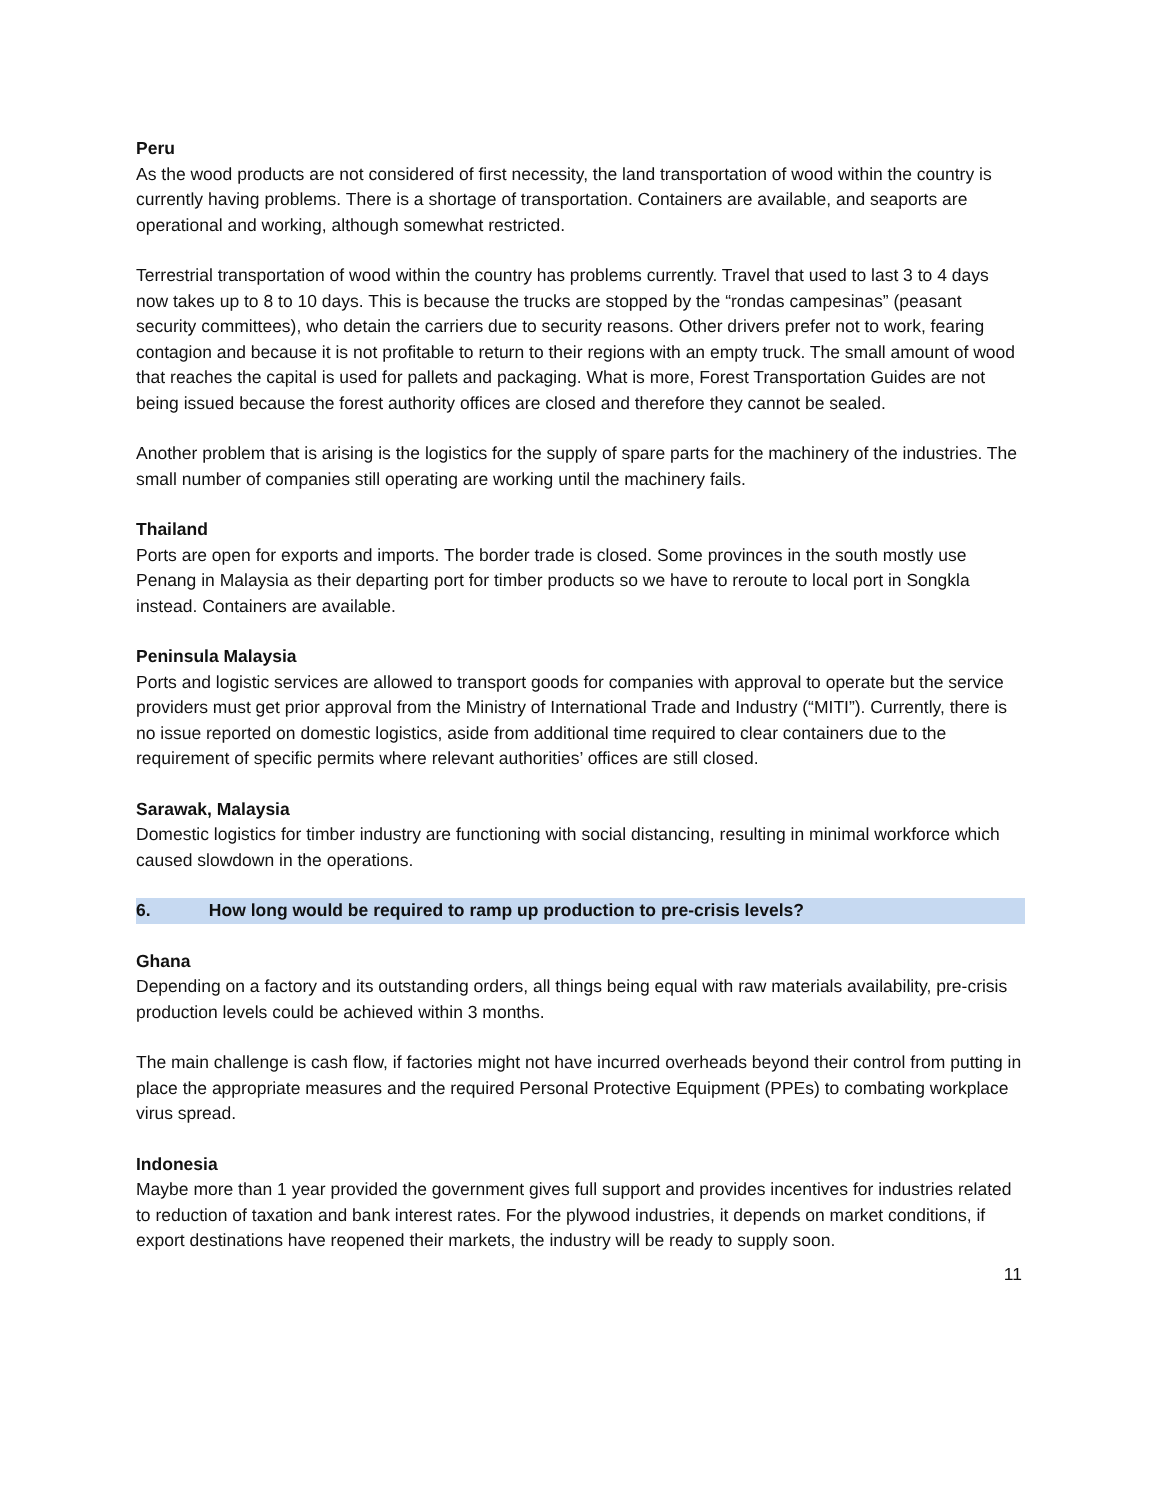Peru
As the wood products are not considered of first necessity, the land transportation of wood within the country is currently having problems. There is a shortage of transportation. Containers are available, and seaports are operational and working, although somewhat restricted.
Terrestrial transportation of wood within the country has problems currently. Travel that used to last 3 to 4 days now takes up to 8 to 10 days. This is because the trucks are stopped by the “rondas campesinas” (peasant security committees), who detain the carriers due to security reasons. Other drivers prefer not to work, fearing contagion and because it is not profitable to return to their regions with an empty truck. The small amount of wood that reaches the capital is used for pallets and packaging. What is more, Forest Transportation Guides are not being issued because the forest authority offices are closed and therefore they cannot be sealed.
Another problem that is arising is the logistics for the supply of spare parts for the machinery of the industries. The small number of companies still operating are working until the machinery fails.
Thailand
Ports are open for exports and imports. The border trade is closed. Some provinces in the south mostly use Penang in Malaysia as their departing port for timber products so we have to reroute to local port in Songkla instead. Containers are available.
Peninsula Malaysia
Ports and logistic services are allowed to transport goods for companies with approval to operate but the service providers must get prior approval from the Ministry of International Trade and Industry (“MITI”). Currently, there is no issue reported on domestic logistics, aside from additional time required to clear containers due to the requirement of specific permits where relevant authorities’ offices are still closed.
Sarawak, Malaysia
Domestic logistics for timber industry are functioning with social distancing, resulting in minimal workforce which caused slowdown in the operations.
6. How long would be required to ramp up production to pre-crisis levels?
Ghana
Depending on a factory and its outstanding orders, all things being equal with raw materials availability, pre-crisis production levels could be achieved within 3 months.
The main challenge is cash flow, if factories might not have incurred overheads beyond their control from putting in place the appropriate measures and the required Personal Protective Equipment (PPEs) to combating workplace virus spread.
Indonesia
Maybe more than 1 year provided the government gives full support and provides incentives for industries related to reduction of taxation and bank interest rates. For the plywood industries, it depends on market conditions, if export destinations have reopened their markets, the industry will be ready to supply soon.
11